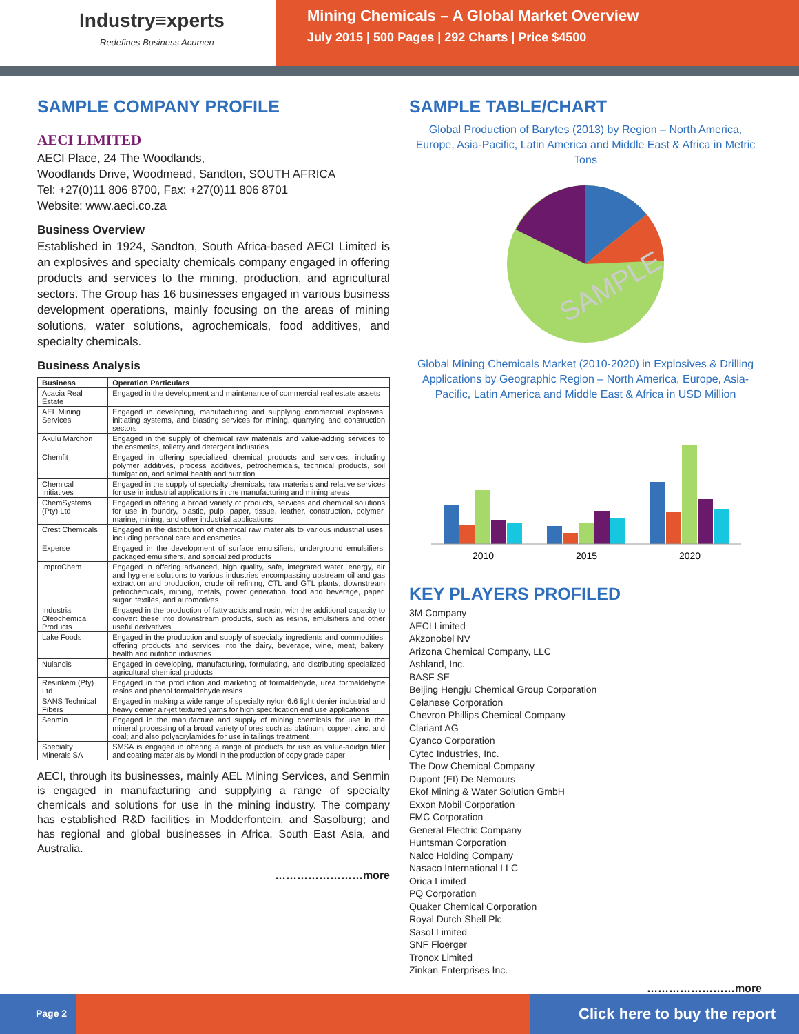Industry≡xperts
Redefines Business Acumen
Mining Chemicals – A Global Market Overview
July 2015 | 500 Pages | 292 Charts | Price $4500
SAMPLE COMPANY PROFILE
AECI LIMITED
AECI Place, 24 The Woodlands,
Woodlands Drive, Woodmead, Sandton, SOUTH AFRICA
Tel: +27(0)11 806 8700, Fax: +27(0)11 806 8701
Website: www.aeci.co.za
Business Overview
Established in 1924, Sandton, South Africa-based AECI Limited is an explosives and specialty chemicals company engaged in offering products and services to the mining, production, and agricultural sectors. The Group has 16 businesses engaged in various business development operations, mainly focusing on the areas of mining solutions, water solutions, agrochemicals, food additives, and specialty chemicals.
Business Analysis
| Business | Operation Particulars |
| --- | --- |
| Acacia Real Estate | Engaged in the development and maintenance of commercial real estate assets |
| AEL Mining Services | Engaged in developing, manufacturing and supplying commercial explosives, initiating systems, and blasting services for mining, quarrying and construction sectors |
| Akulu Marchon | Engaged in the supply of chemical raw materials and value-adding services to the cosmetics, toiletry and detergent industries |
| Chemfit | Engaged in offering specialized chemical products and services, including polymer additives, process additives, petrochemicals, technical products, soil fumigation, and animal health and nutrition |
| Chemical Initiatives | Engaged in the supply of specialty chemicals, raw materials and relative services for use in industrial applications in the manufacturing and mining areas |
| ChemSystems (Pty) Ltd | Engaged in offering a broad variety of products, services and chemical solutions for use in foundry, plastic, pulp, paper, tissue, leather, construction, polymer, marine, mining, and other industrial applications |
| Crest Chemicals | Engaged in the distribution of chemical raw materials to various industrial uses, including personal care and cosmetics |
| Experse | Engaged in the development of surface emulsifiers, underground emulsifiers, packaged emulsifiers, and specialized products |
| ImproChem | Engaged in offering advanced, high quality, safe, integrated water, energy, air and hygiene solutions to various industries encompassing upstream oil and gas extraction and production, crude oil refining, CTL and GTL plants, downstream petrochemicals, mining, metals, power generation, food and beverage, paper, sugar, textiles, and automotives |
| Industrial Oleochemical Products | Engaged in the production of fatty acids and rosin, with the additional capacity to convert these into downstream products, such as resins, emulsifiers and other useful derivatives |
| Lake Foods | Engaged in the production and supply of specialty ingredients and commodities, offering products and services into the dairy, beverage, wine, meat, bakery, health and nutrition industries |
| Nulandis | Engaged in developing, manufacturing, formulating, and distributing specialized agricultural chemical products |
| Resinkem (Pty) Ltd | Engaged in the production and marketing of formaldehyde, urea formaldehyde resins and phenol formaldehyde resins |
| SANS Technical Fibers | Engaged in making a wide range of specialty nylon 6.6 light denier industrial and heavy denier air-jet textured yarns for high specification end use applications |
| Senmin | Engaged in the manufacture and supply of mining chemicals for use in the mineral processing of a broad variety of ores such as platinum, copper, zinc, and coal; and also polyacrylamides for use in tailings treatment |
| Specialty Minerals SA | SMSA is engaged in offering a range of products for use as value-adidgn filler and coating materials by Mondi in the production of copy grade paper |
AECI, through its businesses, mainly AEL Mining Services, and Senmin is engaged in manufacturing and supplying a range of specialty chemicals and solutions for use in the mining industry. The company has established R&D facilities in Modderfontein, and Sasolburg; and has regional and global businesses in Africa, South East Asia, and Australia.
……………………more
SAMPLE TABLE/CHART
Global Production of Barytes (2013) by Region – North America, Europe, Asia-Pacific, Latin America and Middle East & Africa in Metric Tons
SAMPLE
Global Mining Chemicals Market (2010-2020) in Explosives & Drilling Applications by Geographic Region – North America, Europe, Asia-Pacific, Latin America and Middle East & Africa in USD Million
2010
2015
2020
KEY PLAYERS PROFILED
3M Company
AECI Limited
Akzonobel NV
Arizona Chemical Company, LLC
Ashland, Inc.
BASF SE
Beijing Hengju Chemical Group Corporation
Celanese Corporation
Chevron Phillips Chemical Company
Clariant AG
Cyanco Corporation
Cytec Industries, Inc.
The Dow Chemical Company
Dupont (EI) De Nemours
Ekof Mining & Water Solution GmbH
Exxon Mobil Corporation
FMC Corporation
General Electric Company
Huntsman Corporation
Nalco Holding Company
Nasaco International LLC
Orica Limited
PQ Corporation
Quaker Chemical Corporation
Royal Dutch Shell Plc
Sasol Limited
SNF Floerger
Tronox Limited
Zinkan Enterprises Inc.
……………………more
Page 2
Click here to buy the report